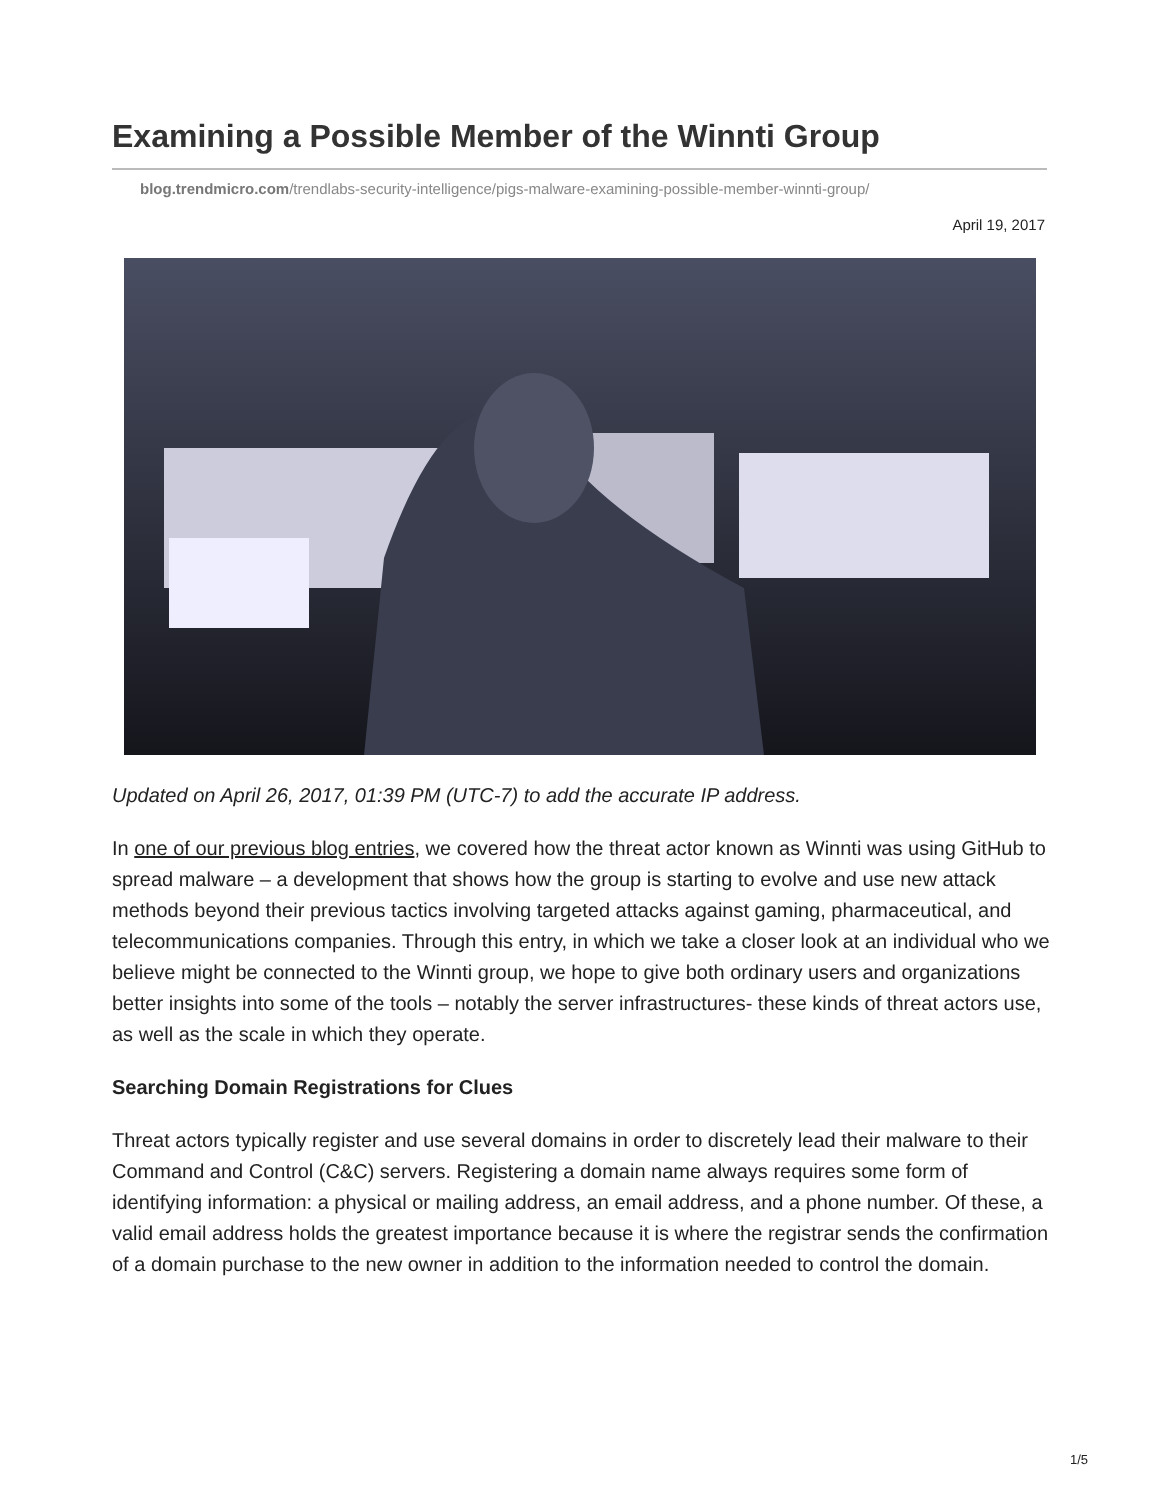Examining a Possible Member of the Winnti Group
blog.trendmicro.com/trendlabs-security-intelligence/pigs-malware-examining-possible-member-winnti-group/
April 19, 2017
Updated on April 26, 2017, 01:39 PM (UTC-7) to add the accurate IP address.
In one of our previous blog entries, we covered how the threat actor known as Winnti was using GitHub to spread malware – a development that shows how the group is starting to evolve and use new attack methods beyond their previous tactics involving targeted attacks against gaming, pharmaceutical, and telecommunications companies. Through this entry, in which we take a closer look at an individual who we believe might be connected to the Winnti group, we hope to give both ordinary users and organizations better insights into some of the tools – notably the server infrastructures- these kinds of threat actors use, as well as the scale in which they operate.
Searching Domain Registrations for Clues
Threat actors typically register and use several domains in order to discretely lead their malware to their Command and Control (C&C) servers. Registering a domain name always requires some form of identifying information: a physical or mailing address, an email address, and a phone number. Of these, a valid email address holds the greatest importance because it is where the registrar sends the confirmation of a domain purchase to the new owner in addition to the information needed to control the domain.
1/5